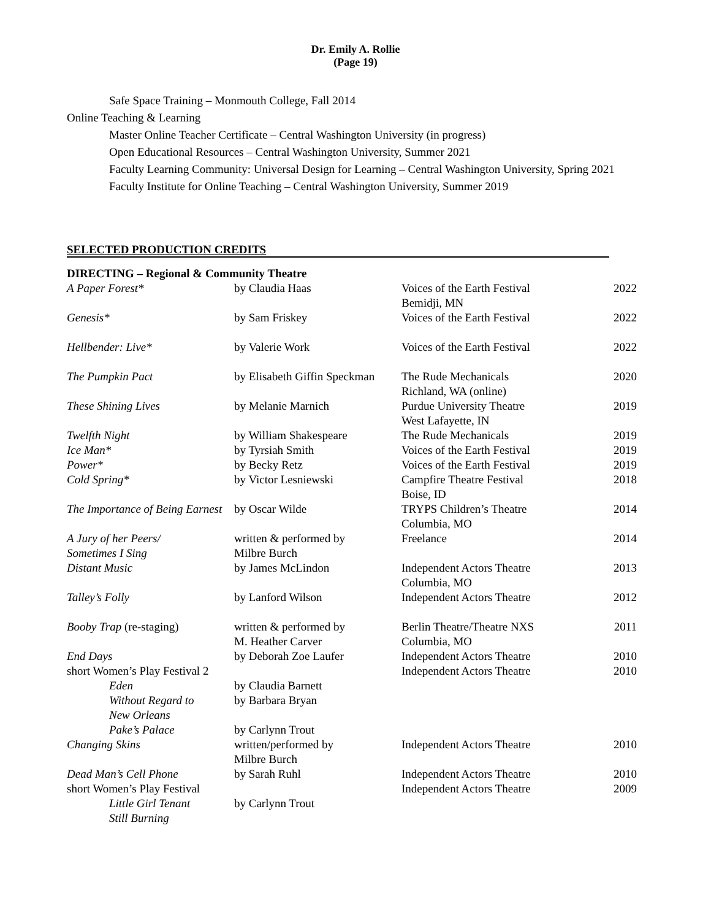Dr. Emily A. Rollie
(Page 19)
Safe Space Training – Monmouth College, Fall 2014
Online Teaching & Learning
Master Online Teacher Certificate – Central Washington University (in progress)
Open Educational Resources – Central Washington University, Summer 2021
Faculty Learning Community: Universal Design for Learning – Central Washington University, Spring 2021
Faculty Institute for Online Teaching – Central Washington University, Summer 2019
SELECTED PRODUCTION CREDITS
| DIRECTING – Regional & Community Theatre | | | |
| A Paper Forest* | by Claudia Haas | Voices of the Earth Festival Bemidji, MN | 2022 |
| Genesis* | by Sam Friskey | Voices of the Earth Festival | 2022 |
| Hellbender: Live* | by Valerie Work | Voices of the Earth Festival | 2022 |
| The Pumpkin Pact | by Elisabeth Giffin Speckman | The Rude Mechanicals Richland, WA (online) | 2020 |
| These Shining Lives | by Melanie Marnich | Purdue University Theatre West Lafayette, IN | 2019 |
| Twelfth Night | by William Shakespeare | The Rude Mechanicals | 2019 |
| Ice Man* | by Tyrsiah Smith | Voices of the Earth Festival | 2019 |
| Power* | by Becky Retz | Voices of the Earth Festival | 2019 |
| Cold Spring* | by Victor Lesniewski | Campfire Theatre Festival Boise, ID | 2018 |
| The Importance of Being Earnest | by Oscar Wilde | TRYPS Children’s Theatre Columbia, MO | 2014 |
| A Jury of her Peers/ Sometimes I Sing | written & performed by Milbre Burch | Freelance | 2014 |
| Distant Music | by James McLindon | Independent Actors Theatre Columbia, MO | 2013 |
| Talley’s Folly | by Lanford Wilson | Independent Actors Theatre | 2012 |
| Booby Trap (re-staging) | written & performed by M. Heather Carver | Berlin Theatre/Theatre NXS Columbia, MO | 2011 |
| End Days | by Deborah Zoe Laufer | Independent Actors Theatre | 2010 |
| short Women’s Play Festival 2 | | Independent Actors Theatre | 2010 |
| Eden | by Claudia Barnett | | |
| Without Regard to New Orleans | by Barbara Bryan | | |
| Pake’s Palace | by Carlynn Trout | | |
| Changing Skins | written/performed by Milbre Burch | Independent Actors Theatre | 2010 |
| Dead Man’s Cell Phone | by Sarah Ruhl | Independent Actors Theatre | 2010 |
| short Women’s Play Festival | | Independent Actors Theatre | 2009 |
| Little Girl Tenant Still Burning | by Carlynn Trout | | |